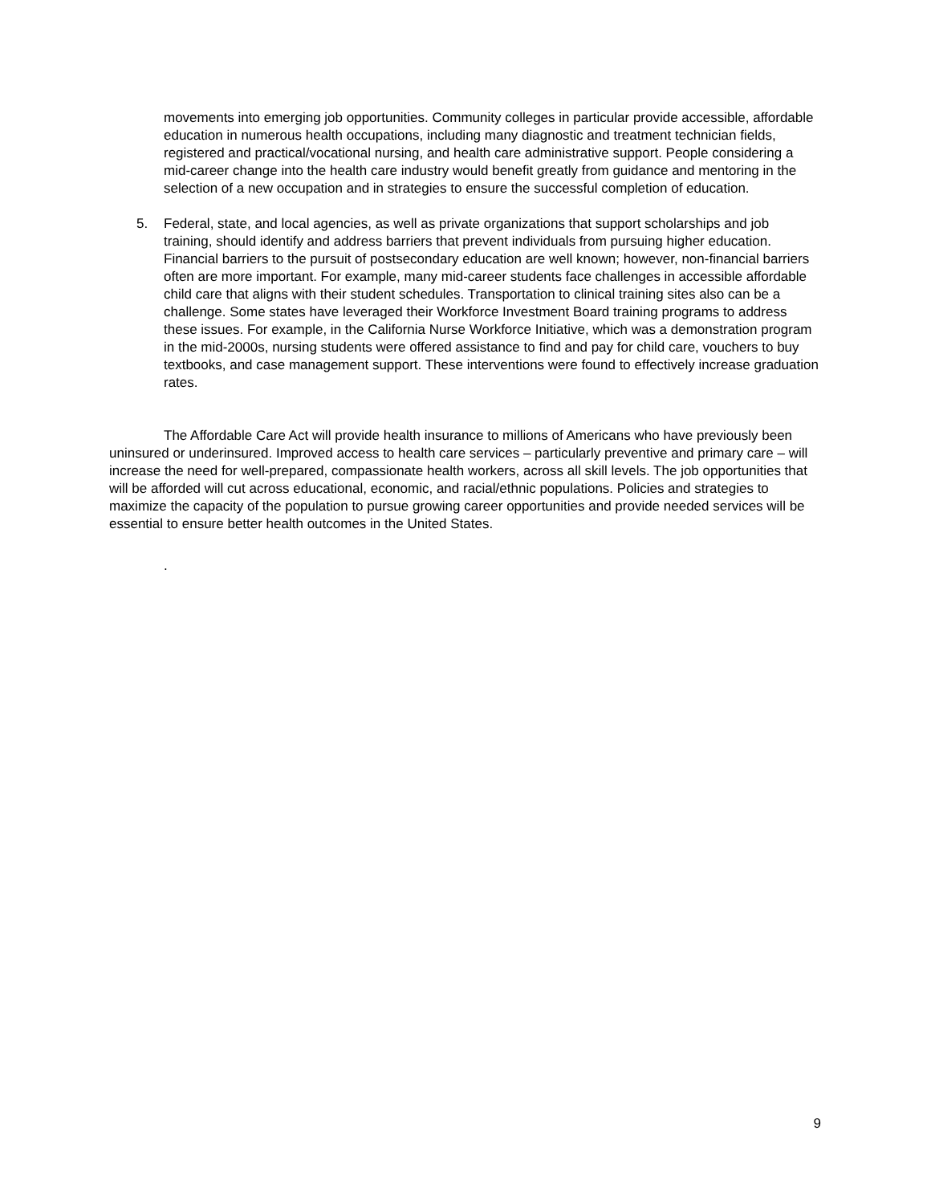movements into emerging job opportunities. Community colleges in particular provide accessible, affordable education in numerous health occupations, including many diagnostic and treatment technician fields, registered and practical/vocational nursing, and health care administrative support. People considering a mid-career change into the health care industry would benefit greatly from guidance and mentoring in the selection of a new occupation and in strategies to ensure the successful completion of education.
5. Federal, state, and local agencies, as well as private organizations that support scholarships and job training, should identify and address barriers that prevent individuals from pursuing higher education. Financial barriers to the pursuit of postsecondary education are well known; however, non-financial barriers often are more important. For example, many mid-career students face challenges in accessible affordable child care that aligns with their student schedules. Transportation to clinical training sites also can be a challenge. Some states have leveraged their Workforce Investment Board training programs to address these issues. For example, in the California Nurse Workforce Initiative, which was a demonstration program in the mid-2000s, nursing students were offered assistance to find and pay for child care, vouchers to buy textbooks, and case management support. These interventions were found to effectively increase graduation rates.
The Affordable Care Act will provide health insurance to millions of Americans who have previously been uninsured or underinsured. Improved access to health care services – particularly preventive and primary care – will increase the need for well-prepared, compassionate health workers, across all skill levels. The job opportunities that will be afforded will cut across educational, economic, and racial/ethnic populations. Policies and strategies to maximize the capacity of the population to pursue growing career opportunities and provide needed services will be essential to ensure better health outcomes in the United States.
.
9